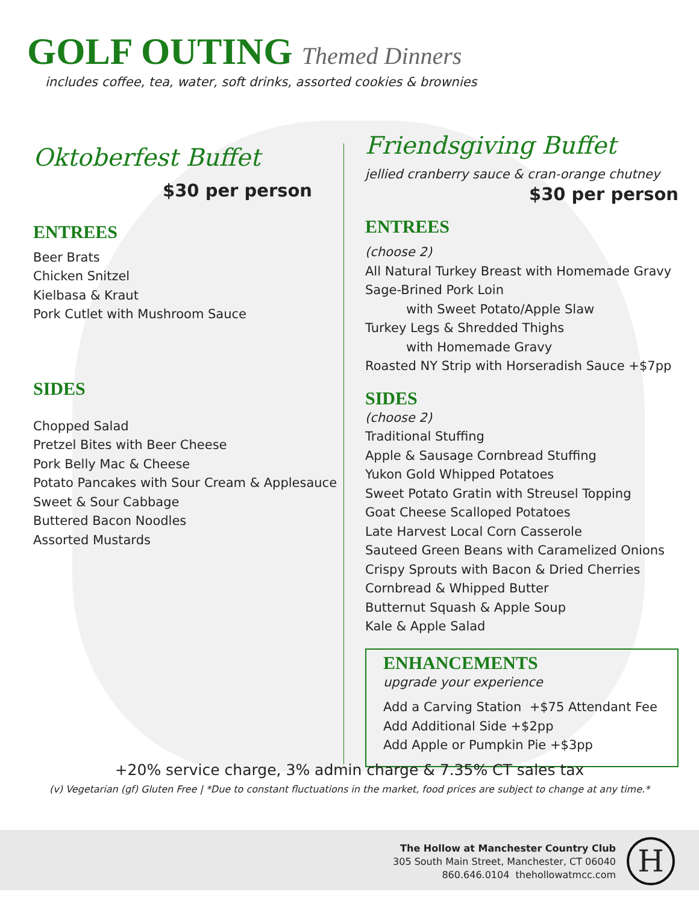GOLF OUTING Themed Dinners
includes coffee, tea, water, soft drinks, assorted cookies & brownies
Oktoberfest Buffet
$30 per person
ENTREES
Beer Brats
Chicken Snitzel
Kielbasa & Kraut
Pork Cutlet with Mushroom Sauce
SIDES
Chopped Salad
Pretzel Bites with Beer Cheese
Pork Belly Mac & Cheese
Potato Pancakes with Sour Cream & Applesauce
Sweet & Sour Cabbage
Buttered Bacon Noodles
Assorted Mustards
Friendsgiving Buffet
jellied cranberry sauce & cran-orange chutney
$30 per person
ENTREES
(choose 2)
All Natural Turkey Breast with Homemade Gravy
Sage-Brined Pork Loin
with Sweet Potato/Apple Slaw
Turkey Legs & Shredded Thighs
with Homemade Gravy
Roasted NY Strip with Horseradish Sauce +$7pp
SIDES
(choose 2)
Traditional Stuffing
Apple & Sausage Cornbread Stuffing
Yukon Gold Whipped Potatoes
Sweet Potato Gratin with Streusel Topping
Goat Cheese Scalloped Potatoes
Late Harvest Local Corn Casserole
Sauteed Green Beans with Caramelized Onions
Crispy Sprouts with Bacon & Dried Cherries
Cornbread & Whipped Butter
Butternut Squash & Apple Soup
Kale & Apple Salad
ENHANCEMENTS
upgrade your experience
Add a Carving Station +$75 Attendant Fee
Add Additional Side +$2pp
Add Apple or Pumpkin Pie +$3pp
+20% service charge, 3% admin charge & 7.35% CT sales tax
(v) Vegetarian (gf) Gluten Free | *Due to constant fluctuations in the market, food prices are subject to change at any time.*
The Hollow at Manchester Country Club
305 South Main Street, Manchester, CT 06040
860.646.0104 thehollowatmcc.com
H